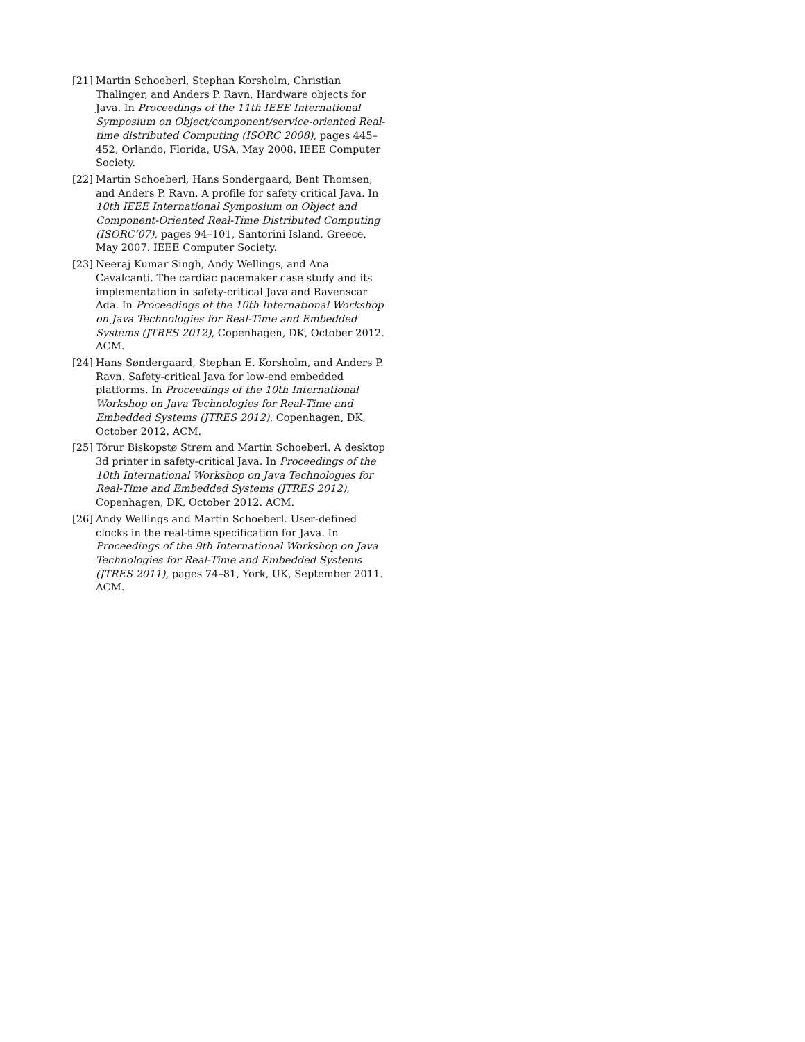[21]
Martin Schoeberl, Stephan Korsholm, Christian Thalinger, and Anders P. Ravn. Hardware objects for Java. In Proceedings of the 11th IEEE International Symposium on Object/component/service-oriented Real-time distributed Computing (ISORC 2008), pages 445–452, Orlando, Florida, USA, May 2008. IEEE Computer Society.
[22]
Martin Schoeberl, Hans Sondergaard, Bent Thomsen, and Anders P. Ravn. A profile for safety critical Java. In 10th IEEE International Symposium on Object and Component-Oriented Real-Time Distributed Computing (ISORC’07), pages 94–101, Santorini Island, Greece, May 2007. IEEE Computer Society.
[23]
Neeraj Kumar Singh, Andy Wellings, and Ana Cavalcanti. The cardiac pacemaker case study and its implementation in safety-critical Java and Ravenscar Ada. In Proceedings of the 10th International Workshop on Java Technologies for Real-Time and Embedded Systems (JTRES 2012), Copenhagen, DK, October 2012. ACM.
[24]
Hans Søndergaard, Stephan E. Korsholm, and Anders P. Ravn. Safety-critical Java for low-end embedded platforms. In Proceedings of the 10th International Workshop on Java Technologies for Real-Time and Embedded Systems (JTRES 2012), Copenhagen, DK, October 2012. ACM.
[25]
Tórur Biskopstø Strøm and Martin Schoeberl. A desktop 3d printer in safety-critical Java. In Proceedings of the 10th International Workshop on Java Technologies for Real-Time and Embedded Systems (JTRES 2012), Copenhagen, DK, October 2012. ACM.
[26]
Andy Wellings and Martin Schoeberl. User-defined clocks in the real-time specification for Java. In Proceedings of the 9th International Workshop on Java Technologies for Real-Time and Embedded Systems (JTRES 2011), pages 74–81, York, UK, September 2011. ACM.